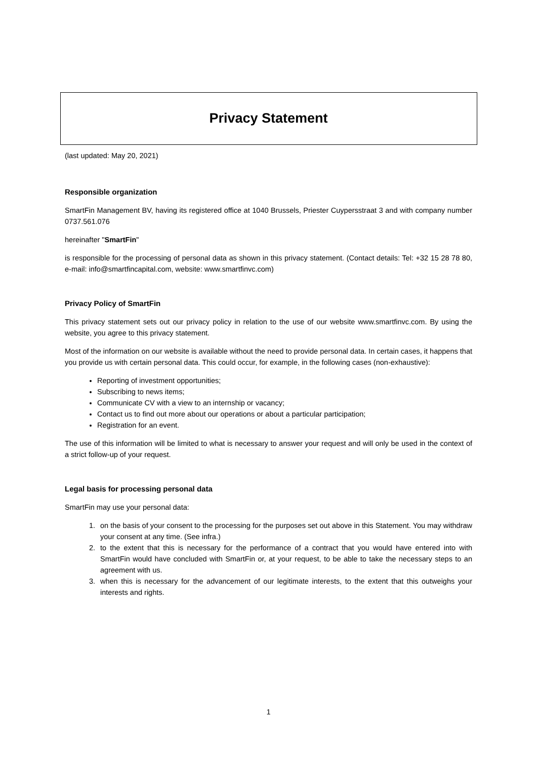Privacy Statement
(last updated: May 20, 2021)
Responsible organization
SmartFin Management BV, having its registered office at 1040 Brussels, Priester Cuypersstraat 3 and with company number 0737.561.076
hereinafter "SmartFin"
is responsible for the processing of personal data as shown in this privacy statement. (Contact details: Tel: +32 15 28 78 80, e-mail: info@smartfincapital.com, website: www.smartfinvc.com)
Privacy Policy of SmartFin
This privacy statement sets out our privacy policy in relation to the use of our website www.smartfinvc.com. By using the website, you agree to this privacy statement.
Most of the information on our website is available without the need to provide personal data. In certain cases, it happens that you provide us with certain personal data. This could occur, for example, in the following cases (non-exhaustive):
Reporting of investment opportunities;
Subscribing to news items;
Communicate CV with a view to an internship or vacancy;
Contact us to find out more about our operations or about a particular participation;
Registration for an event.
The use of this information will be limited to what is necessary to answer your request and will only be used in the context of a strict follow-up of your request.
Legal basis for processing personal data
SmartFin may use your personal data:
1. on the basis of your consent to the processing for the purposes set out above in this Statement. You may withdraw your consent at any time. (See infra.)
2. to the extent that this is necessary for the performance of a contract that you would have entered into with SmartFin would have concluded with SmartFin or, at your request, to be able to take the necessary steps to an agreement with us.
3. when this is necessary for the advancement of our legitimate interests, to the extent that this outweighs your interests and rights.
1